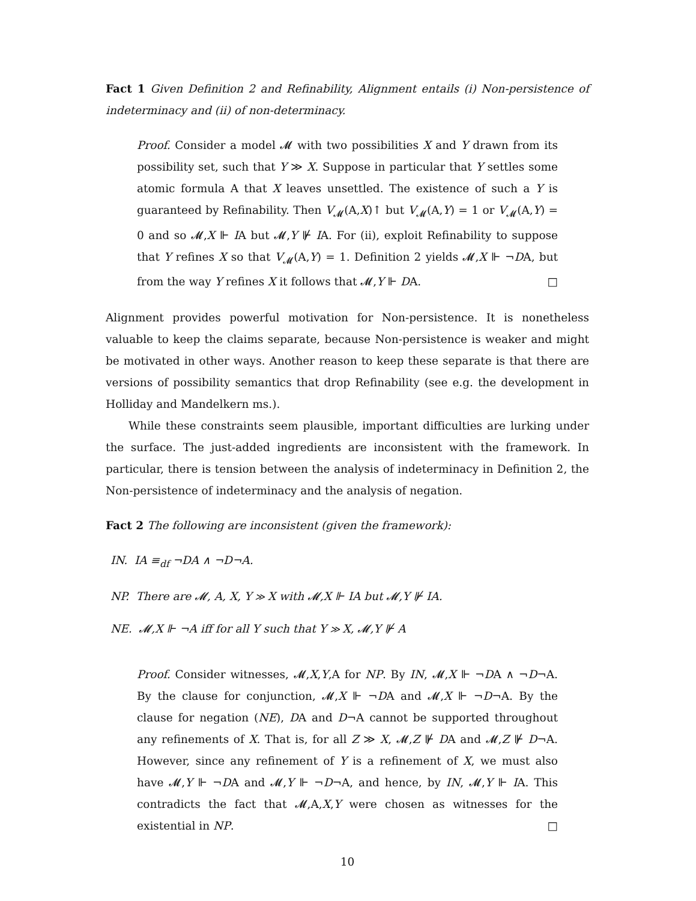Fact 1 Given Definition 2 and Refinability, Alignment entails (i) Non-persistence of indeterminacy and (ii) of non-determinacy.
Proof. Consider a model 𝓜 with two possibilities X and Y drawn from its possibility set, such that Y ≫ X. Suppose in particular that Y settles some atomic formula A that X leaves unsettled. The existence of such a Y is guaranteed by Refinability. Then V<sub>𝓜</sub>(A,X)↑ but V<sub>𝓜</sub>(A,Y) = 1 or V<sub>𝓜</sub>(A,Y) = 0 and so 𝓜,X ⊩ IA but 𝓜,Y ⊮ IA. For (ii), exploit Refinability to suppose that Y refines X so that V<sub>𝓜</sub>(A,Y) = 1. Definition 2 yields 𝓜,X ⊩ ¬DA, but from the way Y refines X it follows that 𝓜,Y ⊩ DA. □
Alignment provides powerful motivation for Non-persistence. It is nonetheless valuable to keep the claims separate, because Non-persistence is weaker and might be motivated in other ways. Another reason to keep these separate is that there are versions of possibility semantics that drop Refinability (see e.g. the development in Holliday and Mandelkern ms.).
While these constraints seem plausible, important difficulties are lurking under the surface. The just-added ingredients are inconsistent with the framework. In particular, there is tension between the analysis of indeterminacy in Definition 2, the Non-persistence of indeterminacy and the analysis of negation.
Fact 2 The following are inconsistent (given the framework):
IN. IA ≡<sub>df</sub> ¬DA ∧ ¬D¬A.
NP. There are 𝓜, A, X, Y ≫ X with 𝓜,X ⊩ IA but 𝓜,Y ⊮ IA.
NE. 𝓜,X ⊩ ¬A iff for all Y such that Y ≫ X, 𝓜,Y ⊮ A
Proof. Consider witnesses, 𝓜,X,Y,A for NP. By IN, 𝓜,X ⊩ ¬DA ∧ ¬D¬A. By the clause for conjunction, 𝓜,X ⊩ ¬DA and 𝓜,X ⊩ ¬D¬A. By the clause for negation (NE), DA and D¬A cannot be supported throughout any refinements of X. That is, for all Z ≫ X, 𝓜,Z ⊮ DA and 𝓜,Z ⊮ D¬A. However, since any refinement of Y is a refinement of X, we must also have 𝓜,Y ⊩ ¬DA and 𝓜,Y ⊩ ¬D¬A, and hence, by IN, 𝓜,Y ⊩ IA. This contradicts the fact that 𝓜,A,X,Y were chosen as witnesses for the existential in NP. □
10